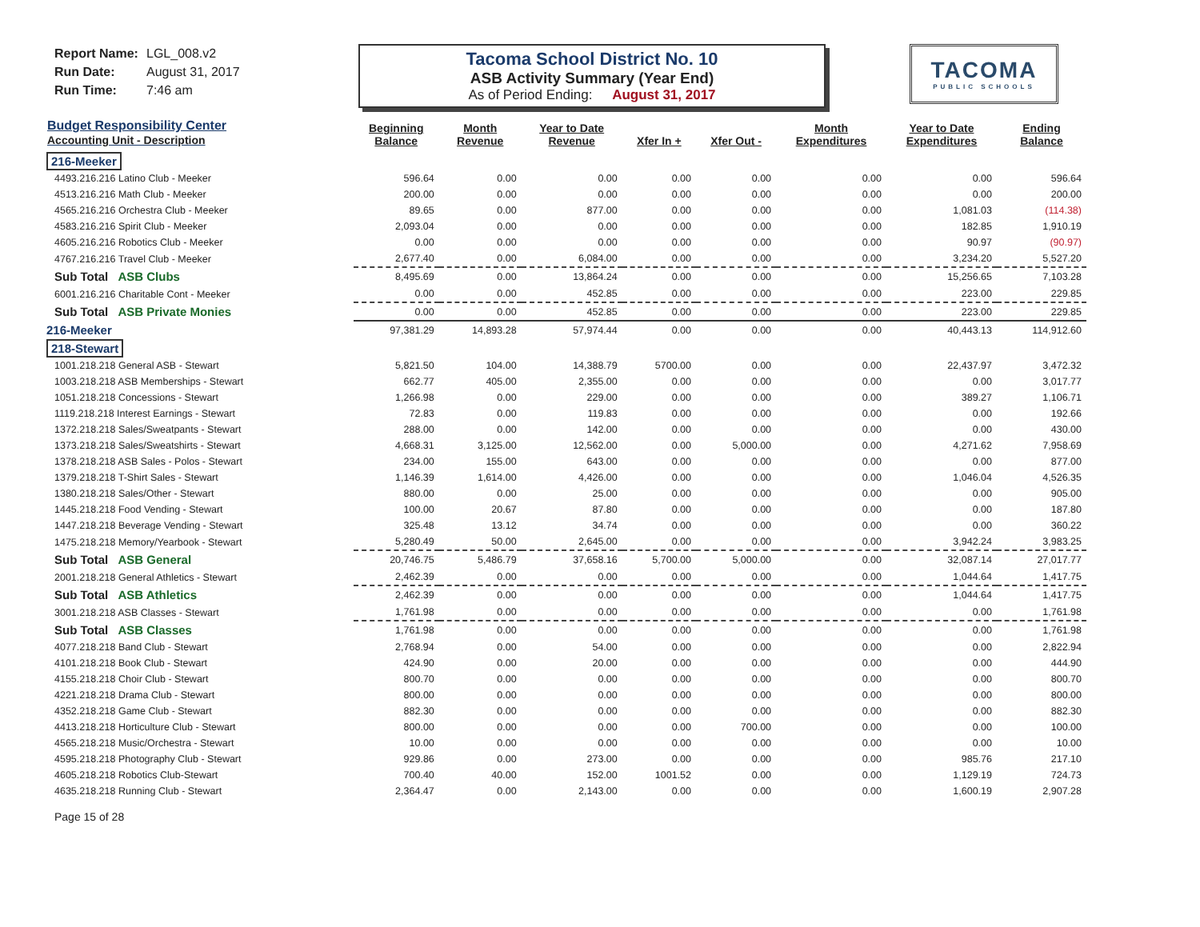Report Name: LGL_008.v2
Run Date: August 31, 2017
Run Time: 7:46 am
Tacoma School District No. 10
ASB Activity Summary (Year End)
As of Period Ending: August 31, 2017
TACOMA
PUBLIC SCHOOLS
| Budget Responsibility Center Accounting Unit - Description | Beginning Balance | Month Revenue | Year to Date Revenue | Xfer In + | Xfer Out - | Month Expenditures | Year to Date Expenditures | Ending Balance |
| --- | --- | --- | --- | --- | --- | --- | --- | --- |
| 216-Meeker | | | | | | | | |
| 4493.216.216 Latino Club - Meeker | 596.64 | 0.00 | 0.00 | 0.00 | 0.00 | 0.00 | 0.00 | 596.64 |
| 4513.216.216 Math Club - Meeker | 200.00 | 0.00 | 0.00 | 0.00 | 0.00 | 0.00 | 0.00 | 200.00 |
| 4565.216.216 Orchestra Club - Meeker | 89.65 | 0.00 | 877.00 | 0.00 | 0.00 | 0.00 | 1,081.03 | (114.38) |
| 4583.216.216 Spirit Club - Meeker | 2,093.04 | 0.00 | 0.00 | 0.00 | 0.00 | 0.00 | 182.85 | 1,910.19 |
| 4605.216.216 Robotics Club - Meeker | 0.00 | 0.00 | 0.00 | 0.00 | 0.00 | 0.00 | 90.97 | (90.97) |
| 4767.216.216 Travel Club - Meeker | 2,677.40 | 0.00 | 6,084.00 | 0.00 | 0.00 | 0.00 | 3,234.20 | 5,527.20 |
| Sub Total ASB Clubs | 8,495.69 | 0.00 | 13,864.24 | 0.00 | 0.00 | 0.00 | 15,256.65 | 7,103.28 |
| 6001.216.216 Charitable Cont - Meeker | 0.00 | 0.00 | 452.85 | 0.00 | 0.00 | 0.00 | 223.00 | 229.85 |
| Sub Total ASB Private Monies | 0.00 | 0.00 | 452.85 | 0.00 | 0.00 | 0.00 | 223.00 | 229.85 |
| 216-Meeker | 97,381.29 | 14,893.28 | 57,974.44 | 0.00 | 0.00 | 0.00 | 40,443.13 | 114,912.60 |
| 218-Stewart | | | | | | | | |
| 1001.218.218 General ASB - Stewart | 5,821.50 | 104.00 | 14,388.79 | 5700.00 | 0.00 | 0.00 | 22,437.97 | 3,472.32 |
| 1003.218.218 ASB Memberships - Stewart | 662.77 | 405.00 | 2,355.00 | 0.00 | 0.00 | 0.00 | 0.00 | 3,017.77 |
| 1051.218.218 Concessions - Stewart | 1,266.98 | 0.00 | 229.00 | 0.00 | 0.00 | 0.00 | 389.27 | 1,106.71 |
| 1119.218.218 Interest Earnings - Stewart | 72.83 | 0.00 | 119.83 | 0.00 | 0.00 | 0.00 | 0.00 | 192.66 |
| 1372.218.218 Sales/Sweatpants - Stewart | 288.00 | 0.00 | 142.00 | 0.00 | 0.00 | 0.00 | 0.00 | 430.00 |
| 1373.218.218 Sales/Sweatshirts - Stewart | 4,668.31 | 3,125.00 | 12,562.00 | 0.00 | 5,000.00 | 0.00 | 4,271.62 | 7,958.69 |
| 1378.218.218 ASB Sales - Polos - Stewart | 234.00 | 155.00 | 643.00 | 0.00 | 0.00 | 0.00 | 0.00 | 877.00 |
| 1379.218.218 T-Shirt Sales - Stewart | 1,146.39 | 1,614.00 | 4,426.00 | 0.00 | 0.00 | 0.00 | 1,046.04 | 4,526.35 |
| 1380.218.218 Sales/Other - Stewart | 880.00 | 0.00 | 25.00 | 0.00 | 0.00 | 0.00 | 0.00 | 905.00 |
| 1445.218.218 Food Vending - Stewart | 100.00 | 20.67 | 87.80 | 0.00 | 0.00 | 0.00 | 0.00 | 187.80 |
| 1447.218.218 Beverage Vending - Stewart | 325.48 | 13.12 | 34.74 | 0.00 | 0.00 | 0.00 | 0.00 | 360.22 |
| 1475.218.218 Memory/Yearbook - Stewart | 5,280.49 | 50.00 | 2,645.00 | 0.00 | 0.00 | 0.00 | 3,942.24 | 3,983.25 |
| Sub Total ASB General | 20,746.75 | 5,486.79 | 37,658.16 | 5,700.00 | 5,000.00 | 0.00 | 32,087.14 | 27,017.77 |
| 2001.218.218 General Athletics - Stewart | 2,462.39 | 0.00 | 0.00 | 0.00 | 0.00 | 0.00 | 1,044.64 | 1,417.75 |
| Sub Total ASB Athletics | 2,462.39 | 0.00 | 0.00 | 0.00 | 0.00 | 0.00 | 1,044.64 | 1,417.75 |
| 3001.218.218 ASB Classes - Stewart | 1,761.98 | 0.00 | 0.00 | 0.00 | 0.00 | 0.00 | 0.00 | 1,761.98 |
| Sub Total ASB Classes | 1,761.98 | 0.00 | 0.00 | 0.00 | 0.00 | 0.00 | 0.00 | 1,761.98 |
| 4077.218.218 Band Club - Stewart | 2,768.94 | 0.00 | 54.00 | 0.00 | 0.00 | 0.00 | 0.00 | 2,822.94 |
| 4101.218.218 Book Club - Stewart | 424.90 | 0.00 | 20.00 | 0.00 | 0.00 | 0.00 | 0.00 | 444.90 |
| 4155.218.218 Choir Club - Stewart | 800.70 | 0.00 | 0.00 | 0.00 | 0.00 | 0.00 | 0.00 | 800.70 |
| 4221.218.218 Drama Club - Stewart | 800.00 | 0.00 | 0.00 | 0.00 | 0.00 | 0.00 | 0.00 | 800.00 |
| 4352.218.218 Game Club - Stewart | 882.30 | 0.00 | 0.00 | 0.00 | 0.00 | 0.00 | 0.00 | 882.30 |
| 4413.218.218 Horticulture Club - Stewart | 800.00 | 0.00 | 0.00 | 0.00 | 700.00 | 0.00 | 0.00 | 100.00 |
| 4565.218.218 Music/Orchestra - Stewart | 10.00 | 0.00 | 0.00 | 0.00 | 0.00 | 0.00 | 0.00 | 10.00 |
| 4595.218.218 Photography Club - Stewart | 929.86 | 0.00 | 273.00 | 0.00 | 0.00 | 0.00 | 985.76 | 217.10 |
| 4605.218.218 Robotics Club-Stewart | 700.40 | 40.00 | 152.00 | 1001.52 | 0.00 | 0.00 | 1,129.19 | 724.73 |
| 4635.218.218 Running Club - Stewart | 2,364.47 | 0.00 | 2,143.00 | 0.00 | 0.00 | 0.00 | 1,600.19 | 2,907.28 |
Page 15 of 28